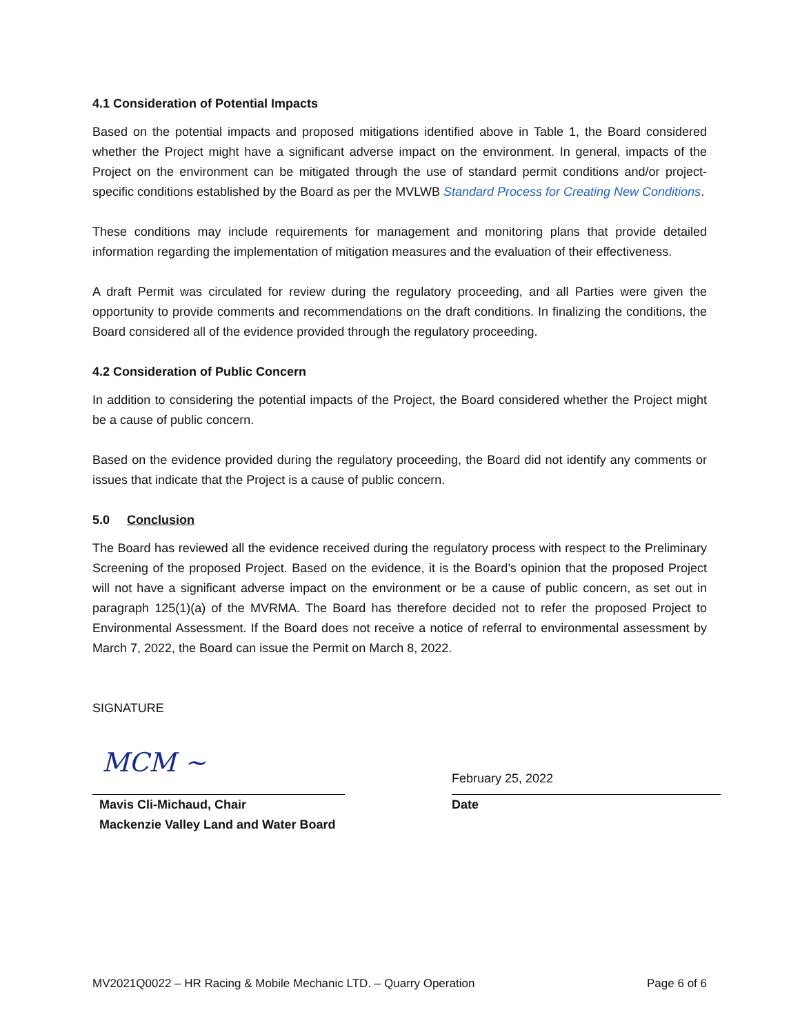4.1 Consideration of Potential Impacts
Based on the potential impacts and proposed mitigations identified above in Table 1, the Board considered whether the Project might have a significant adverse impact on the environment. In general, impacts of the Project on the environment can be mitigated through the use of standard permit conditions and/or project-specific conditions established by the Board as per the MVLWB Standard Process for Creating New Conditions.
These conditions may include requirements for management and monitoring plans that provide detailed information regarding the implementation of mitigation measures and the evaluation of their effectiveness.
A draft Permit was circulated for review during the regulatory proceeding, and all Parties were given the opportunity to provide comments and recommendations on the draft conditions. In finalizing the conditions, the Board considered all of the evidence provided through the regulatory proceeding.
4.2 Consideration of Public Concern
In addition to considering the potential impacts of the Project, the Board considered whether the Project might be a cause of public concern.
Based on the evidence provided during the regulatory proceeding, the Board did not identify any comments or issues that indicate that the Project is a cause of public concern.
5.0 Conclusion
The Board has reviewed all the evidence received during the regulatory process with respect to the Preliminary Screening of the proposed Project. Based on the evidence, it is the Board’s opinion that the proposed Project will not have a significant adverse impact on the environment or be a cause of public concern, as set out in paragraph 125(1)(a) of the MVRMA. The Board has therefore decided not to refer the proposed Project to Environmental Assessment. If the Board does not receive a notice of referral to environmental assessment by March 7, 2022, the Board can issue the Permit on March 8, 2022.
SIGNATURE
MCM ~
Mavis Cli-Michaud, Chair
Mackenzie Valley Land and Water Board
February 25, 2022
Date
MV2021Q0022 – HR Racing & Mobile Mechanic LTD. – Quarry Operation Page 6 of 6